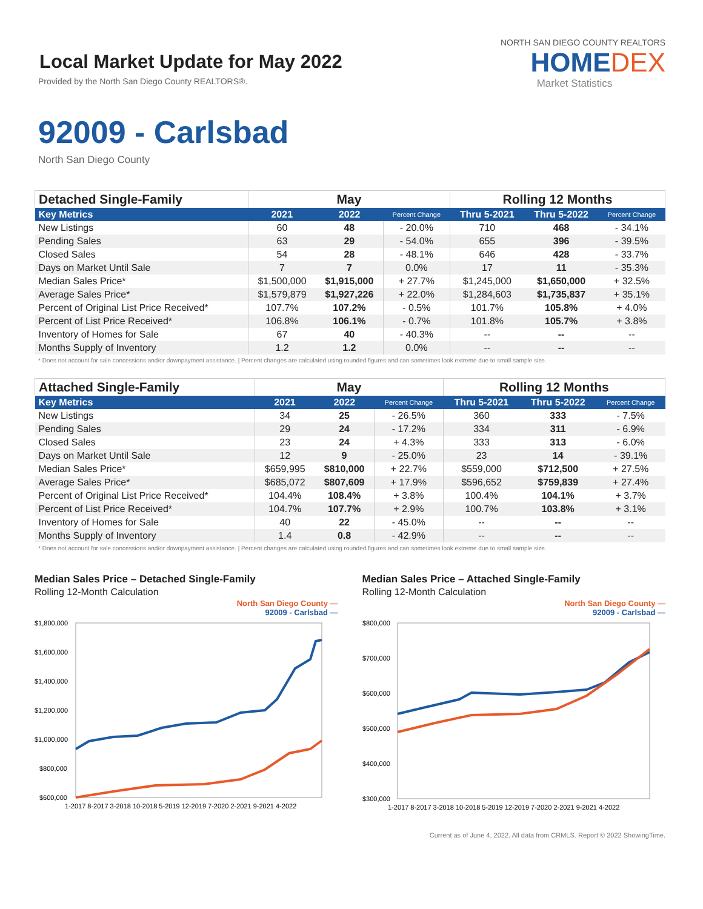Local Market Update for May 2022
Provided by the North San Diego County REALTORS®.
NORTH SAN DIEGO COUNTY REALTORS
HOMEDEX
Market Statistics
92009 - Carlsbad
North San Diego County
| Detached Single-Family | May | | | Rolling 12 Months | | |
| --- | --- | --- | --- | --- | --- | --- |
| Key Metrics | 2021 | 2022 | Percent Change | Thru 5-2021 | Thru 5-2022 | Percent Change |
| New Listings | 60 | 48 | - 20.0% | 710 | 468 | - 34.1% |
| Pending Sales | 63 | 29 | - 54.0% | 655 | 396 | - 39.5% |
| Closed Sales | 54 | 28 | - 48.1% | 646 | 428 | - 33.7% |
| Days on Market Until Sale | 7 | 7 | 0.0% | 17 | 11 | - 35.3% |
| Median Sales Price* | $1,500,000 | $1,915,000 | + 27.7% | $1,245,000 | $1,650,000 | + 32.5% |
| Average Sales Price* | $1,579,879 | $1,927,226 | + 22.0% | $1,284,603 | $1,735,837 | + 35.1% |
| Percent of Original List Price Received* | 107.7% | 107.2% | - 0.5% | 101.7% | 105.8% | + 4.0% |
| Percent of List Price Received* | 106.8% | 106.1% | - 0.7% | 101.8% | 105.7% | + 3.8% |
| Inventory of Homes for Sale | 67 | 40 | - 40.3% | -- | -- | -- |
| Months Supply of Inventory | 1.2 | 1.2 | 0.0% | -- | -- | -- |
* Does not account for sale concessions and/or downpayment assistance. | Percent changes are calculated using rounded figures and can sometimes look extreme due to small sample size.
| Attached Single-Family | May | | | Rolling 12 Months | | |
| --- | --- | --- | --- | --- | --- | --- |
| Key Metrics | 2021 | 2022 | Percent Change | Thru 5-2021 | Thru 5-2022 | Percent Change |
| New Listings | 34 | 25 | - 26.5% | 360 | 333 | - 7.5% |
| Pending Sales | 29 | 24 | - 17.2% | 334 | 311 | - 6.9% |
| Closed Sales | 23 | 24 | + 4.3% | 333 | 313 | - 6.0% |
| Days on Market Until Sale | 12 | 9 | - 25.0% | 23 | 14 | - 39.1% |
| Median Sales Price* | $659,995 | $810,000 | + 22.7% | $559,000 | $712,500 | + 27.5% |
| Average Sales Price* | $685,072 | $807,609 | + 17.9% | $596,652 | $759,839 | + 27.4% |
| Percent of Original List Price Received* | 104.4% | 108.4% | + 3.8% | 100.4% | 104.1% | + 3.7% |
| Percent of List Price Received* | 104.7% | 107.7% | + 2.9% | 100.7% | 103.8% | + 3.1% |
| Inventory of Homes for Sale | 40 | 22 | - 45.0% | -- | -- | -- |
| Months Supply of Inventory | 1.4 | 0.8 | - 42.9% | -- | -- | -- |
* Does not account for sale concessions and/or downpayment assistance. | Percent changes are calculated using rounded figures and can sometimes look extreme due to small sample size.
Median Sales Price – Detached Single-Family
Rolling 12-Month Calculation
North San Diego County —
92009 - Carlsbad —
$1,800,000
$1,600,000
$1,400,000
$1,200,000
$1,000,000
$800,000
$600,000
1-2017 8-2017 3-2018 10-2018 5-2019 12-2019 7-2020 2-2021 9-2021 4-2022
Median Sales Price – Attached Single-Family
Rolling 12-Month Calculation
North San Diego County —
92009 - Carlsbad —
$800,000
$700,000
$600,000
$500,000
$400,000
$300,000
1-2017 8-2017 3-2018 10-2018 5-2019 12-2019 7-2020 2-2021 9-2021 4-2022
Current as of June 4, 2022. All data from CRMLS. Report © 2022 ShowingTime.